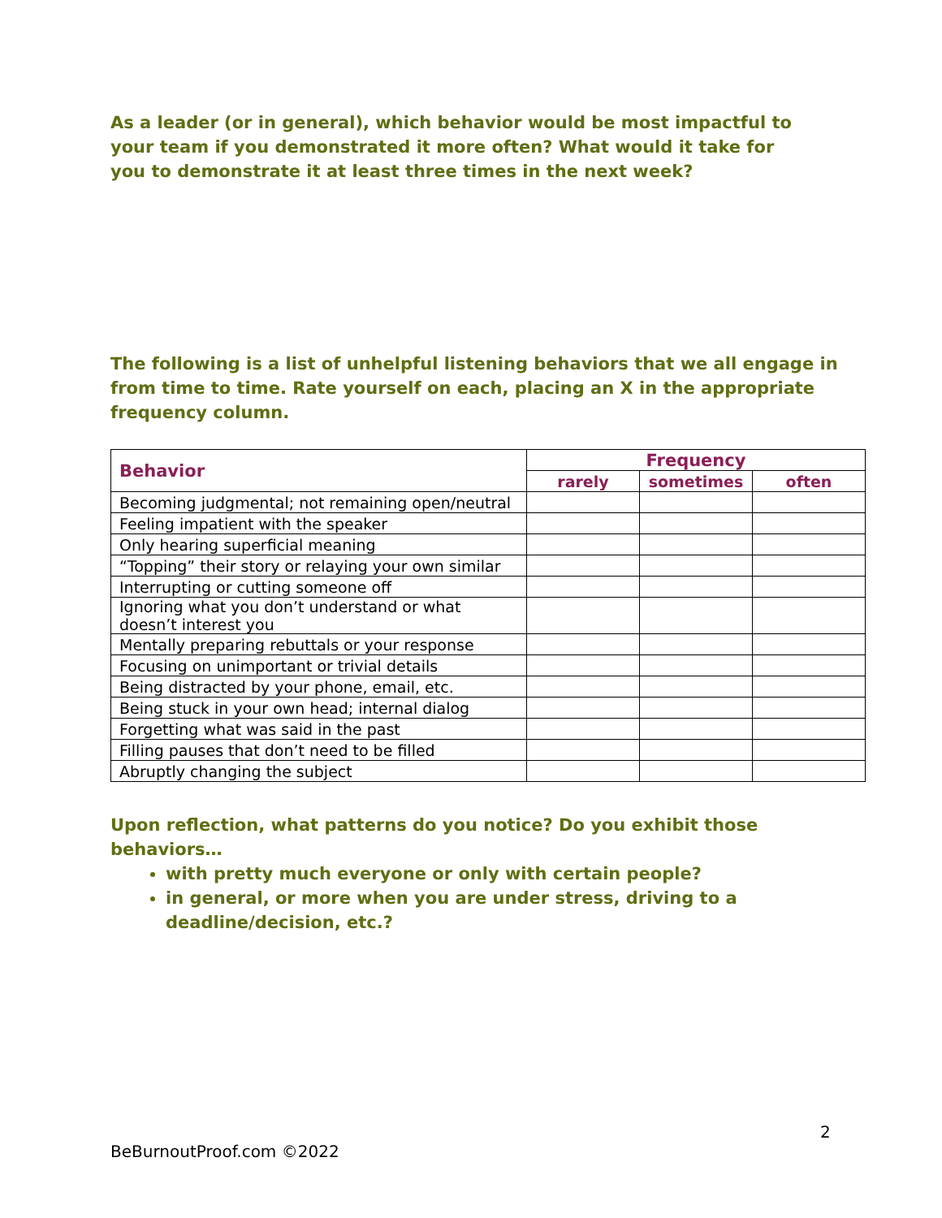As a leader (or in general), which behavior would be most impactful to your team if you demonstrated it more often? What would it take for you to demonstrate it at least three times in the next week?
The following is a list of unhelpful listening behaviors that we all engage in from time to time. Rate yourself on each, placing an X in the appropriate frequency column.
| Behavior | Frequency | | |
| --- | --- | --- | --- |
| | rarely | sometimes | often |
| Becoming judgmental; not remaining open/neutral | | | |
| Feeling impatient with the speaker | | | |
| Only hearing superficial meaning | | | |
| “Topping” their story or relaying your own similar | | | |
| Interrupting or cutting someone off | | | |
| Ignoring what you don’t understand or what doesn’t interest you | | | |
| Mentally preparing rebuttals or your response | | | |
| Focusing on unimportant or trivial details | | | |
| Being distracted by your phone, email, etc. | | | |
| Being stuck in your own head; internal dialog | | | |
| Forgetting what was said in the past | | | |
| Filling pauses that don’t need to be filled | | | |
| Abruptly changing the subject | | | |
Upon reflection, what patterns do you notice? Do you exhibit those behaviors…
with pretty much everyone or only with certain people?
in general, or more when you are under stress, driving to a deadline/decision, etc.?
2
BeBurnoutProof.com ©2022